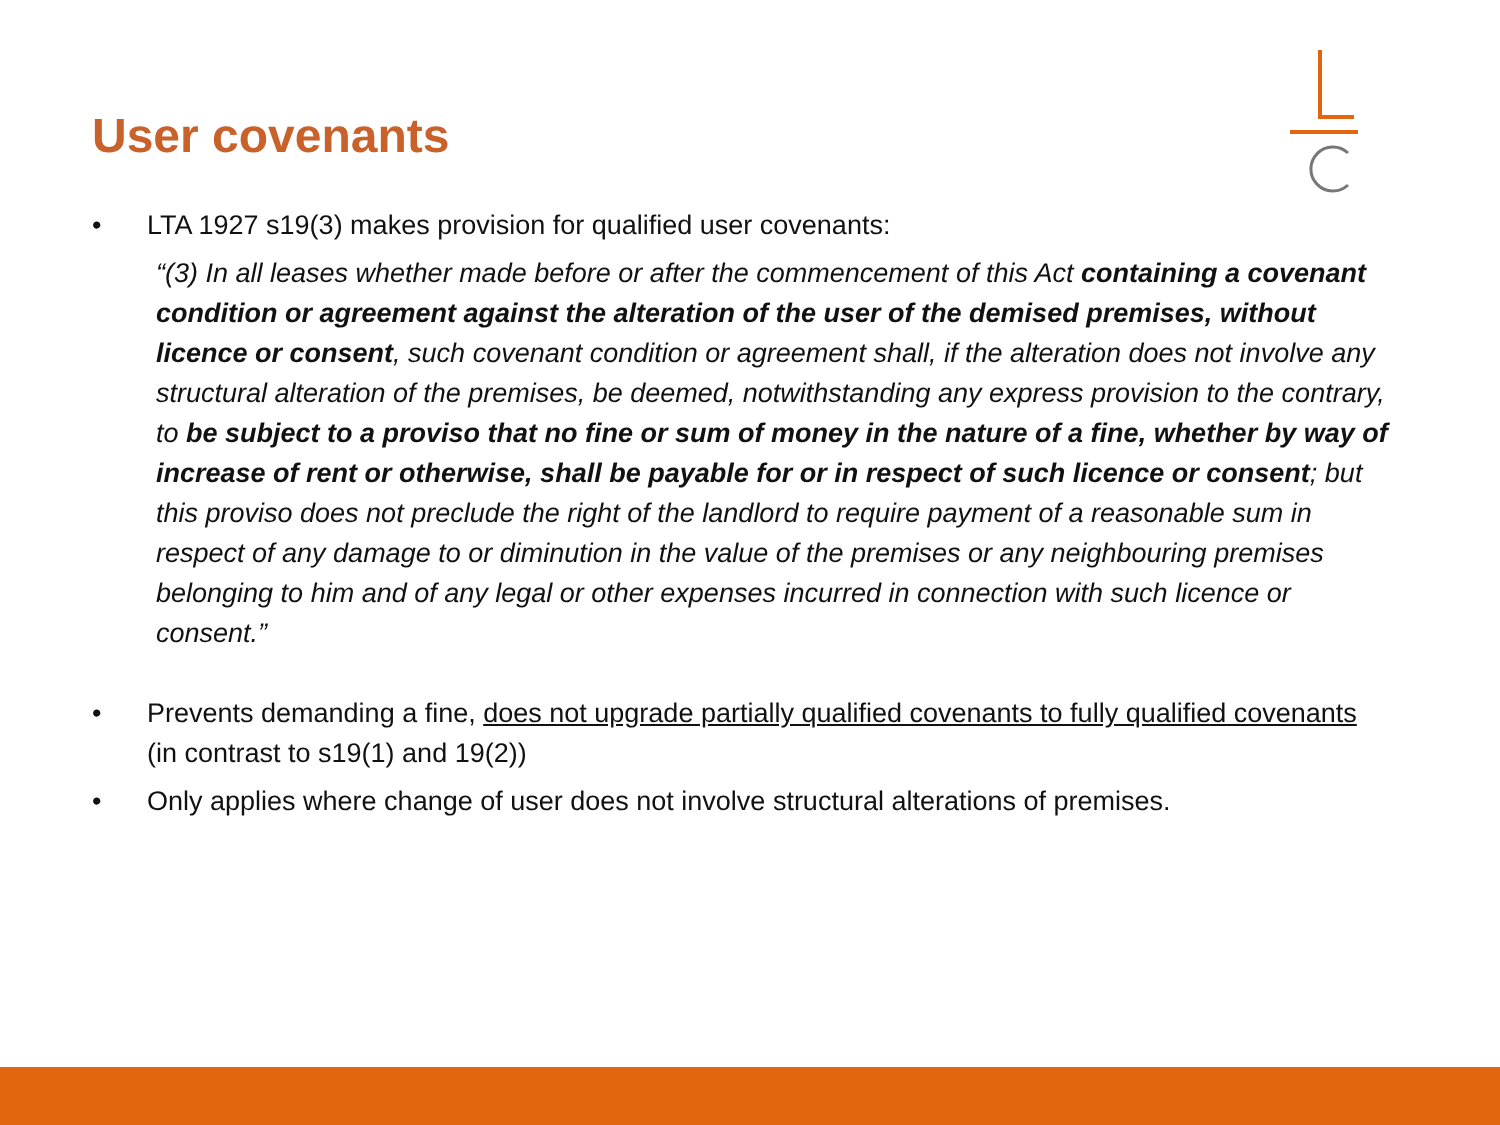User covenants
• LTA 1927 s19(3) makes provision for qualified user covenants:
“(3) In all leases whether made before or after the commencement of this Act containing a covenant condition or agreement against the alteration of the user of the demised premises, without licence or consent, such covenant condition or agreement shall, if the alteration does not involve any structural alteration of the premises, be deemed, notwithstanding any express provision to the contrary, to be subject to a proviso that no fine or sum of money in the nature of a fine, whether by way of increase of rent or otherwise, shall be payable for or in respect of such licence or consent; but this proviso does not preclude the right of the landlord to require payment of a reasonable sum in respect of any damage to or diminution in the value of the premises or any neighbouring premises belonging to him and of any legal or other expenses incurred in connection with such licence or consent.”
• Prevents demanding a fine, does not upgrade partially qualified covenants to fully qualified covenants (in contrast to s19(1) and 19(2))
• Only applies where change of user does not involve structural alterations of premises.